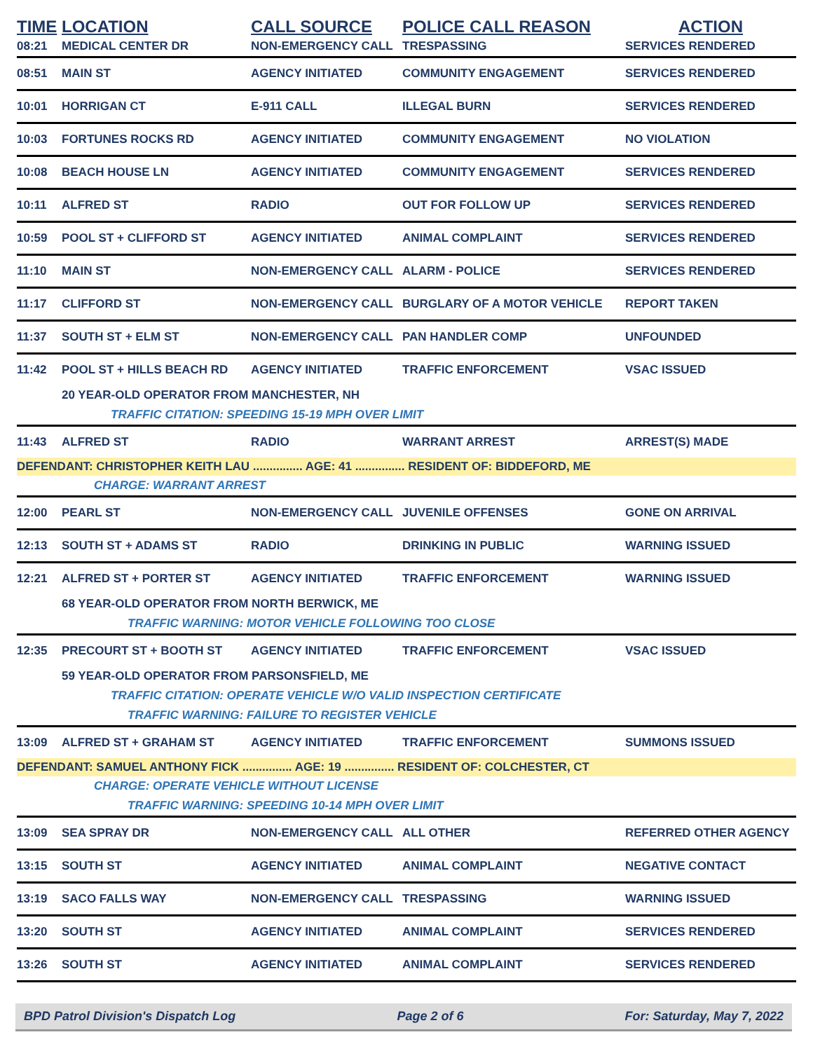| TIME | LOCATION | CALL SOURCE | POLICE CALL REASON | ACTION |
| --- | --- | --- | --- | --- |
| 08:21 | MEDICAL CENTER DR | NON-EMERGENCY CALL | TRESPASSING | SERVICES RENDERED |
| 08:51 | MAIN ST | AGENCY INITIATED | COMMUNITY ENGAGEMENT | SERVICES RENDERED |
| 10:01 | HORRIGAN CT | E-911 CALL | ILLEGAL BURN | SERVICES RENDERED |
| 10:03 | FORTUNES ROCKS RD | AGENCY INITIATED | COMMUNITY ENGAGEMENT | NO VIOLATION |
| 10:08 | BEACH HOUSE LN | AGENCY INITIATED | COMMUNITY ENGAGEMENT | SERVICES RENDERED |
| 10:11 | ALFRED ST | RADIO | OUT FOR FOLLOW UP | SERVICES RENDERED |
| 10:59 | POOL ST + CLIFFORD ST | AGENCY INITIATED | ANIMAL COMPLAINT | SERVICES RENDERED |
| 11:10 | MAIN ST | NON-EMERGENCY CALL | ALARM - POLICE | SERVICES RENDERED |
| 11:17 | CLIFFORD ST | NON-EMERGENCY CALL | BURGLARY OF A MOTOR VEHICLE | REPORT TAKEN |
| 11:37 | SOUTH ST + ELM ST | NON-EMERGENCY CALL | PAN HANDLER COMP | UNFOUNDED |
| 11:42 | POOL ST + HILLS BEACH RD | AGENCY INITIATED | TRAFFIC ENFORCEMENT | VSAC ISSUED |
| | 20 YEAR-OLD OPERATOR FROM MANCHESTER, NH | | | |
| | TRAFFIC CITATION: SPEEDING 15-19 MPH OVER LIMIT | | | |
| 11:43 | ALFRED ST | RADIO | WARRANT ARREST | ARREST(S) MADE |
| DEFENDANT: CHRISTOPHER KEITH LAU ............... AGE: 41 ............... RESIDENT OF: BIDDEFORD, ME | | | | |
| | CHARGE: WARRANT ARREST | | | |
| 12:00 | PEARL ST | NON-EMERGENCY CALL | JUVENILE OFFENSES | GONE ON ARRIVAL |
| 12:13 | SOUTH ST + ADAMS ST | RADIO | DRINKING IN PUBLIC | WARNING ISSUED |
| 12:21 | ALFRED ST + PORTER ST | AGENCY INITIATED | TRAFFIC ENFORCEMENT | WARNING ISSUED |
| | 68 YEAR-OLD OPERATOR FROM NORTH BERWICK, ME | | | |
| | TRAFFIC WARNING: MOTOR VEHICLE FOLLOWING TOO CLOSE | | | |
| 12:35 | PRECOURT ST + BOOTH ST | AGENCY INITIATED | TRAFFIC ENFORCEMENT | VSAC ISSUED |
| | 59 YEAR-OLD OPERATOR FROM PARSONSFIELD, ME | | | |
| | TRAFFIC CITATION: OPERATE VEHICLE W/O VALID INSPECTION CERTIFICATE | | | |
| | TRAFFIC WARNING: FAILURE TO REGISTER VEHICLE | | | |
| 13:09 | ALFRED ST + GRAHAM ST | AGENCY INITIATED | TRAFFIC ENFORCEMENT | SUMMONS ISSUED |
| DEFENDANT: SAMUEL ANTHONY FICK ............... AGE: 19 ............... RESIDENT OF: COLCHESTER, CT | | | | |
| | CHARGE: OPERATE VEHICLE WITHOUT LICENSE | | | |
| | TRAFFIC WARNING: SPEEDING 10-14 MPH OVER LIMIT | | | |
| 13:09 | SEA SPRAY DR | NON-EMERGENCY CALL | ALL OTHER | REFERRED OTHER AGENCY |
| 13:15 | SOUTH ST | AGENCY INITIATED | ANIMAL COMPLAINT | NEGATIVE CONTACT |
| 13:19 | SACO FALLS WAY | NON-EMERGENCY CALL | TRESPASSING | WARNING ISSUED |
| 13:20 | SOUTH ST | AGENCY INITIATED | ANIMAL COMPLAINT | SERVICES RENDERED |
| 13:26 | SOUTH ST | AGENCY INITIATED | ANIMAL COMPLAINT | SERVICES RENDERED |
BPD Patrol Division's Dispatch Log Page 2 of 6 For: Saturday, May 7, 2022